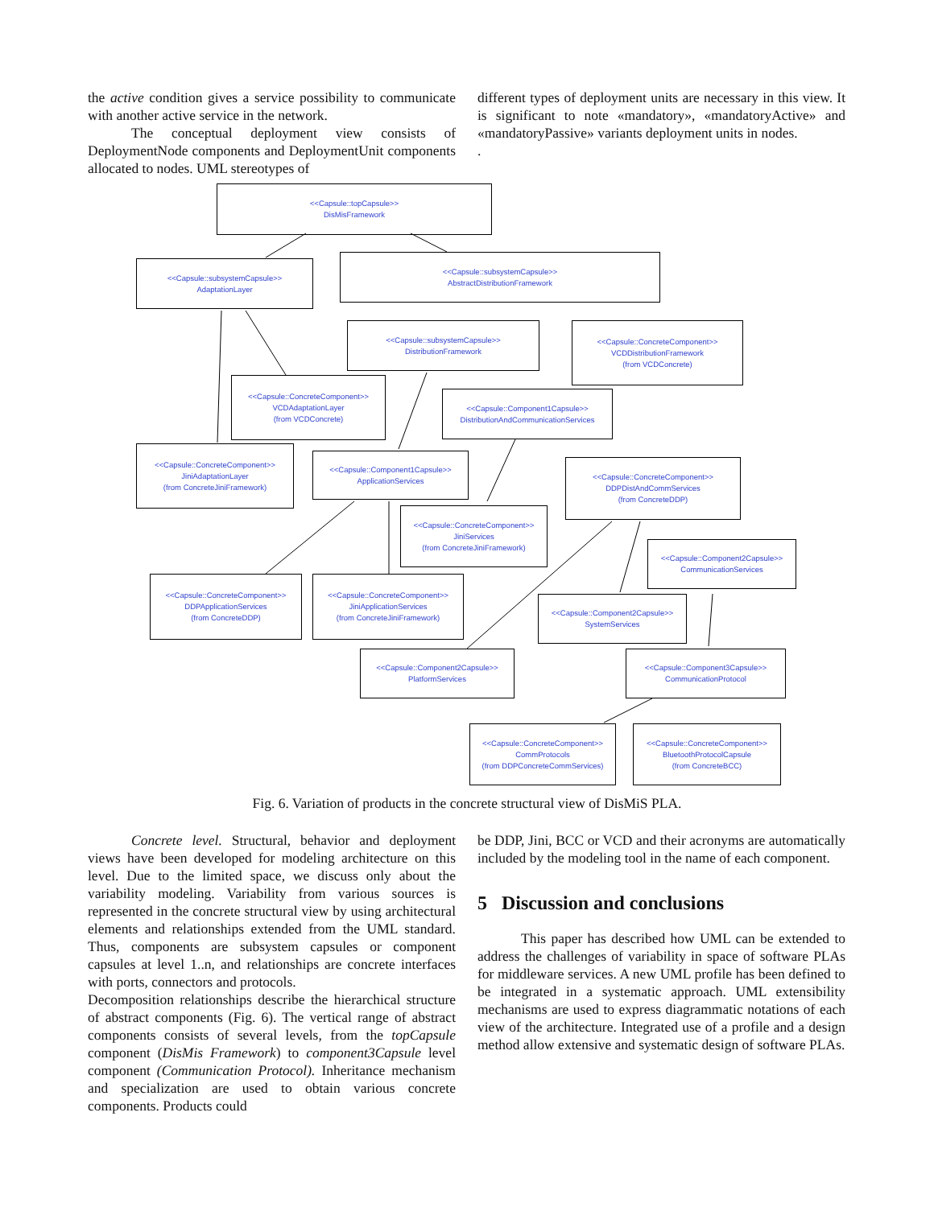the active condition gives a service possibility to communicate with another active service in the network.
The conceptual deployment view consists of DeploymentNode components and DeploymentUnit components allocated to nodes. UML stereotypes of
different types of deployment units are necessary in this view. It is significant to note «mandatory», «mandatoryActive» and «mandatoryPassive» variants deployment units in nodes.
.
<<Capsule::topCapsule>>
DisMisFramework
<<Capsule::subsystemCapsule>>
AdaptationLayer
<<Capsule::subsystemCapsule>>
AbstractDistributionFramework
<<Capsule::subsystemCapsule>>
DistributionFramework
<<Capsule::ConcreteComponent>>
VCDDistributionFramework
(from VCDConcrete)
<<Capsule::ConcreteComponent>>
VCDAdaptationLayer
(from VCDConcrete)
<<Capsule::Component1Capsule>>
DistributionAndCommunicationServices
<<Capsule::ConcreteComponent>>
JiniAdaptationLayer
(from ConcreteJiniFramework)
<<Capsule::Component1Capsule>>
ApplicationServices
<<Capsule::ConcreteComponent>>
DDPDistAndCommServices
(from ConcreteDDP)
<<Capsule::ConcreteComponent>>
JiniServices
(from ConcreteJiniFramework)
<<Capsule::Component2Capsule>>
CommunicationServices
<<Capsule::ConcreteComponent>>
DDPApplicationServices
(from ConcreteDDP)
<<Capsule::ConcreteComponent>>
JiniApplicationServices
(from ConcreteJiniFramework)
<<Capsule::Component2Capsule>>
SystemServices
<<Capsule::Component2Capsule>>
PlatformServices
<<Capsule::Component3Capsule>>
CommunicationProtocol
<<Capsule::ConcreteComponent>>
CommProtocols
(from DDPConcreteCommServices)
<<Capsule::ConcreteComponent>>
BluetoothProtocolCapsule
(from ConcreteBCC)
Fig. 6. Variation of products in the concrete structural view of DisMiS PLA.
Concrete level. Structural, behavior and deployment views have been developed for modeling architecture on this level. Due to the limited space, we discuss only about the variability modeling. Variability from various sources is represented in the concrete structural view by using architectural elements and relationships extended from the UML standard. Thus, components are subsystem capsules or component capsules at level 1..n, and relationships are concrete interfaces with ports, connectors and protocols.
Decomposition relationships describe the hierarchical structure of abstract components (Fig. 6). The vertical range of abstract components consists of several levels, from the topCapsule component (DisMis Framework) to component3Capsule level component (Communication Protocol). Inheritance mechanism and specialization are used to obtain various concrete components. Products could
be DDP, Jini, BCC or VCD and their acronyms are automatically included by the modeling tool in the name of each component.
5 Discussion and conclusions
This paper has described how UML can be extended to address the challenges of variability in space of software PLAs for middleware services. A new UML profile has been defined to be integrated in a systematic approach. UML extensibility mechanisms are used to express diagrammatic notations of each view of the architecture. Integrated use of a profile and a design method allow extensive and systematic design of software PLAs.